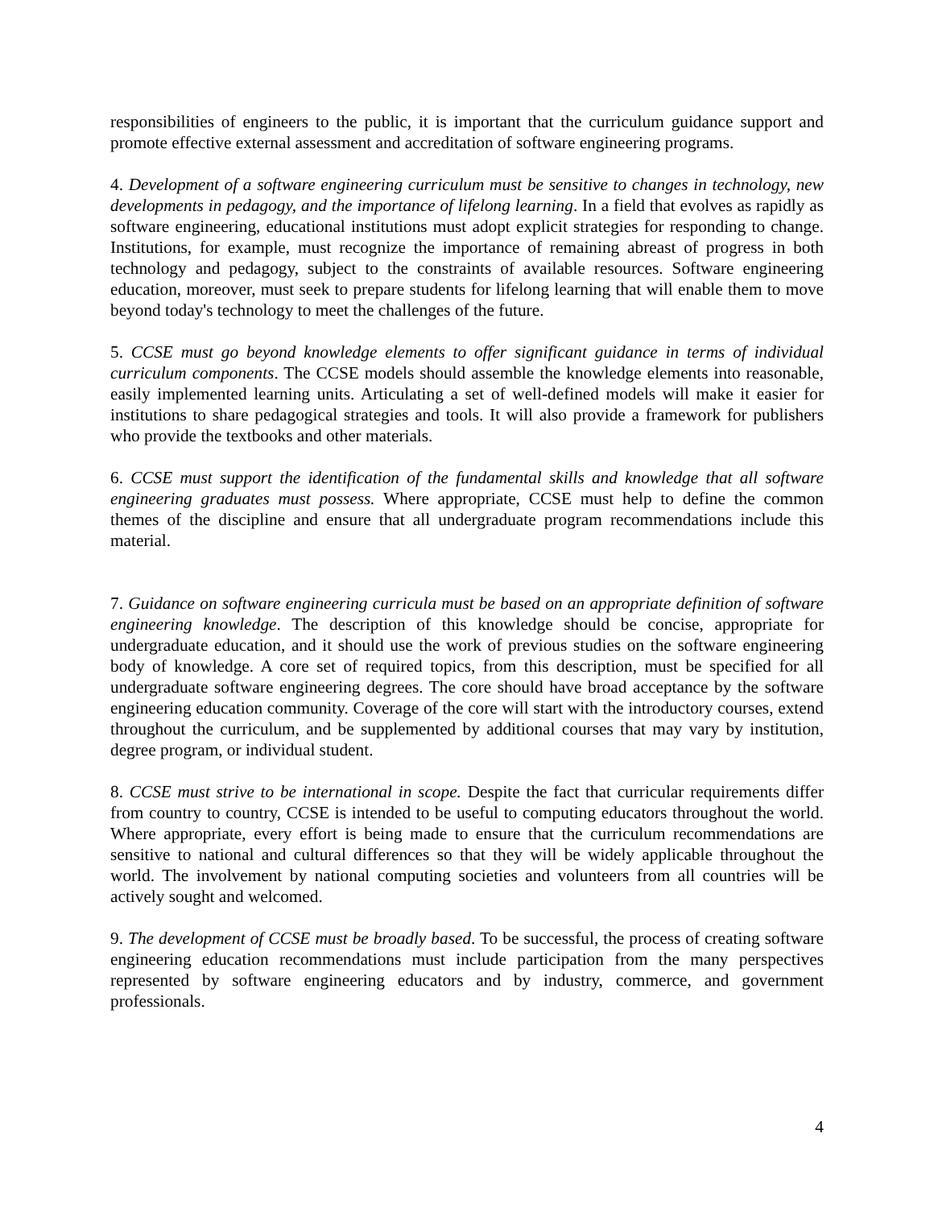responsibilities of engineers to the public, it is important that the curriculum guidance support and promote effective external assessment and accreditation of software engineering programs.
4. Development of a software engineering curriculum must be sensitive to changes in technology, new developments in pedagogy, and the importance of lifelong learning. In a field that evolves as rapidly as software engineering, educational institutions must adopt explicit strategies for responding to change. Institutions, for example, must recognize the importance of remaining abreast of progress in both technology and pedagogy, subject to the constraints of available resources. Software engineering education, moreover, must seek to prepare students for lifelong learning that will enable them to move beyond today's technology to meet the challenges of the future.
5. CCSE must go beyond knowledge elements to offer significant guidance in terms of individual curriculum components. The CCSE models should assemble the knowledge elements into reasonable, easily implemented learning units. Articulating a set of well-defined models will make it easier for institutions to share pedagogical strategies and tools. It will also provide a framework for publishers who provide the textbooks and other materials.
6. CCSE must support the identification of the fundamental skills and knowledge that all software engineering graduates must possess. Where appropriate, CCSE must help to define the common themes of the discipline and ensure that all undergraduate program recommendations include this material.
7. Guidance on software engineering curricula must be based on an appropriate definition of software engineering knowledge. The description of this knowledge should be concise, appropriate for undergraduate education, and it should use the work of previous studies on the software engineering body of knowledge. A core set of required topics, from this description, must be specified for all undergraduate software engineering degrees. The core should have broad acceptance by the software engineering education community. Coverage of the core will start with the introductory courses, extend throughout the curriculum, and be supplemented by additional courses that may vary by institution, degree program, or individual student.
8. CCSE must strive to be international in scope. Despite the fact that curricular requirements differ from country to country, CCSE is intended to be useful to computing educators throughout the world. Where appropriate, every effort is being made to ensure that the curriculum recommendations are sensitive to national and cultural differences so that they will be widely applicable throughout the world. The involvement by national computing societies and volunteers from all countries will be actively sought and welcomed.
9. The development of CCSE must be broadly based. To be successful, the process of creating software engineering education recommendations must include participation from the many perspectives represented by software engineering educators and by industry, commerce, and government professionals.
4